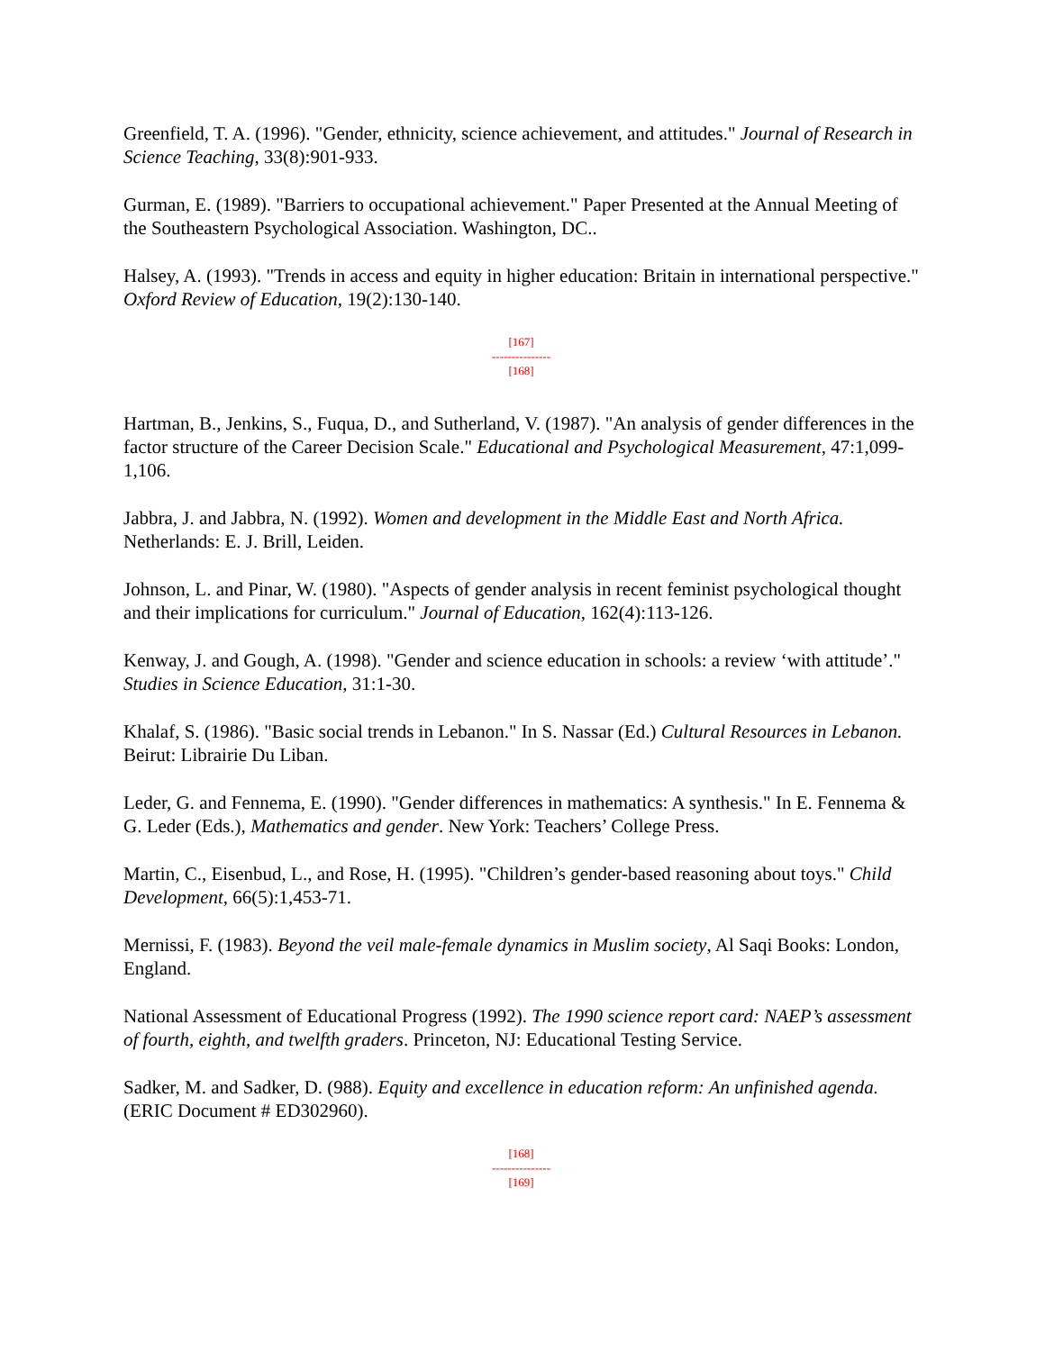Greenfield, T. A. (1996). "Gender, ethnicity, science achievement, and attitudes." Journal of Research in Science Teaching, 33(8):901-933.
Gurman, E. (1989). "Barriers to occupational achievement." Paper Presented at the Annual Meeting of the Southeastern Psychological Association. Washington, DC..
Halsey, A. (1993). "Trends in access and equity in higher education: Britain in international perspective." Oxford Review of Education, 19(2):130-140.
[167]
---------------
[168]
Hartman, B., Jenkins, S., Fuqua, D., and Sutherland, V. (1987). "An analysis of gender differences in the factor structure of the Career Decision Scale." Educational and Psychological Measurement, 47:1,099-1,106.
Jabbra, J. and Jabbra, N. (1992). Women and development in the Middle East and North Africa. Netherlands: E. J. Brill, Leiden.
Johnson, L. and Pinar, W. (1980). "Aspects of gender analysis in recent feminist psychological thought and their implications for curriculum." Journal of Education, 162(4):113-126.
Kenway, J. and Gough, A. (1998). "Gender and science education in schools: a review ‘with attitude’." Studies in Science Education, 31:1-30.
Khalaf, S. (1986). "Basic social trends in Lebanon." In S. Nassar (Ed.) Cultural Resources in Lebanon. Beirut: Librairie Du Liban.
Leder, G. and Fennema, E. (1990). "Gender differences in mathematics: A synthesis." In E. Fennema & G. Leder (Eds.), Mathematics and gender. New York: Teachers’ College Press.
Martin, C., Eisenbud, L., and Rose, H. (1995). "Children’s gender-based reasoning about toys." Child Development, 66(5):1,453-71.
Mernissi, F. (1983). Beyond the veil male-female dynamics in Muslim society, Al Saqi Books: London, England.
National Assessment of Educational Progress (1992). The 1990 science report card: NAEP’s assessment of fourth, eighth, and twelfth graders. Princeton, NJ: Educational Testing Service.
Sadker, M. and Sadker, D. (988). Equity and excellence in education reform: An unfinished agenda. (ERIC Document # ED302960).
[168]
---------------
[169]